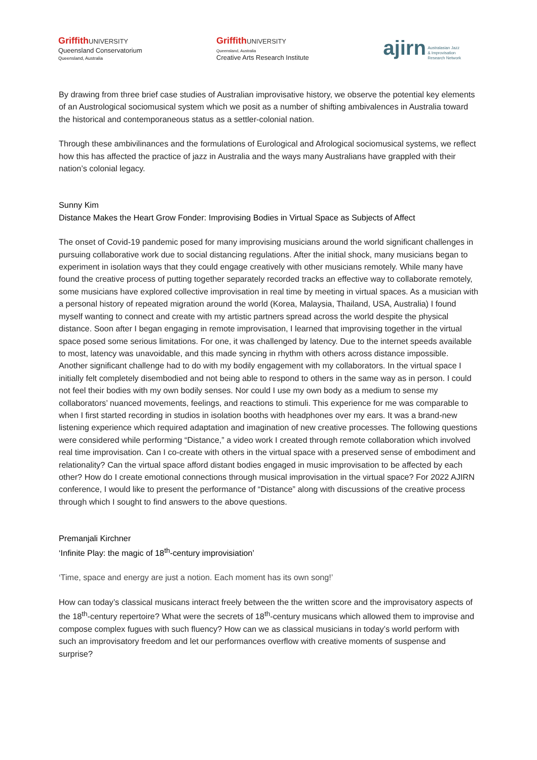Griffith UNIVERSITY
Queensland Conservatorium
Queensland, Australia
Griffith UNIVERSITY
Queensland, Australia
Creative Arts Research Institute
ajirn Australasian Jazz
& Improvisation
Research Network
By drawing from three brief case studies of Australian improvisative history, we observe the potential key elements of an Austrological sociomusical system which we posit as a number of shifting ambivalences in Australia toward the historical and contemporaneous status as a settler-colonial nation.
Through these ambivilinances and the formulations of Eurological and Afrological sociomusical systems, we reflect how this has affected the practice of jazz in Australia and the ways many Australians have grappled with their nation’s colonial legacy.
Sunny Kim
Distance Makes the Heart Grow Fonder: Improvising Bodies in Virtual Space as Subjects of Affect
The onset of Covid-19 pandemic posed for many improvising musicians around the world significant challenges in pursuing collaborative work due to social distancing regulations. After the initial shock, many musicians began to experiment in isolation ways that they could engage creatively with other musicians remotely. While many have found the creative process of putting together separately recorded tracks an effective way to collaborate remotely, some musicians have explored collective improvisation in real time by meeting in virtual spaces. As a musician with a personal history of repeated migration around the world (Korea, Malaysia, Thailand, USA, Australia) I found myself wanting to connect and create with my artistic partners spread across the world despite the physical distance. Soon after I began engaging in remote improvisation, I learned that improvising together in the virtual space posed some serious limitations. For one, it was challenged by latency. Due to the internet speeds available to most, latency was unavoidable, and this made syncing in rhythm with others across distance impossible. Another significant challenge had to do with my bodily engagement with my collaborators. In the virtual space I initially felt completely disembodied and not being able to respond to others in the same way as in person. I could not feel their bodies with my own bodily senses. Nor could I use my own body as a medium to sense my collaborators’ nuanced movements, feelings, and reactions to stimuli. This experience for me was comparable to when I first started recording in studios in isolation booths with headphones over my ears. It was a brand-new listening experience which required adaptation and imagination of new creative processes. The following questions were considered while performing “Distance,” a video work I created through remote collaboration which involved real time improvisation. Can I co-create with others in the virtual space with a preserved sense of embodiment and relationality? Can the virtual space afford distant bodies engaged in music improvisation to be affected by each other? How do I create emotional connections through musical improvisation in the virtual space? For 2022 AJIRN conference, I would like to present the performance of “Distance” along with discussions of the creative process through which I sought to find answers to the above questions.
Premanjali Kirchner
‘Infinite Play: the magic of 18<sup>th</sup>-century improvisiation’
‘Time, space and energy are just a notion. Each moment has its own song!’
How can today’s classical musicans interact freely between the the written score and the improvisatory aspects of the 18<sup>th</sup>-century repertoire? What were the secrets of 18<sup>th</sup>-century musicans which allowed them to improvise and compose complex fugues with such fluency? How can we as classical musicians in today’s world perform with such an improvisatory freedom and let our performances overflow with creative moments of suspense and surprise?